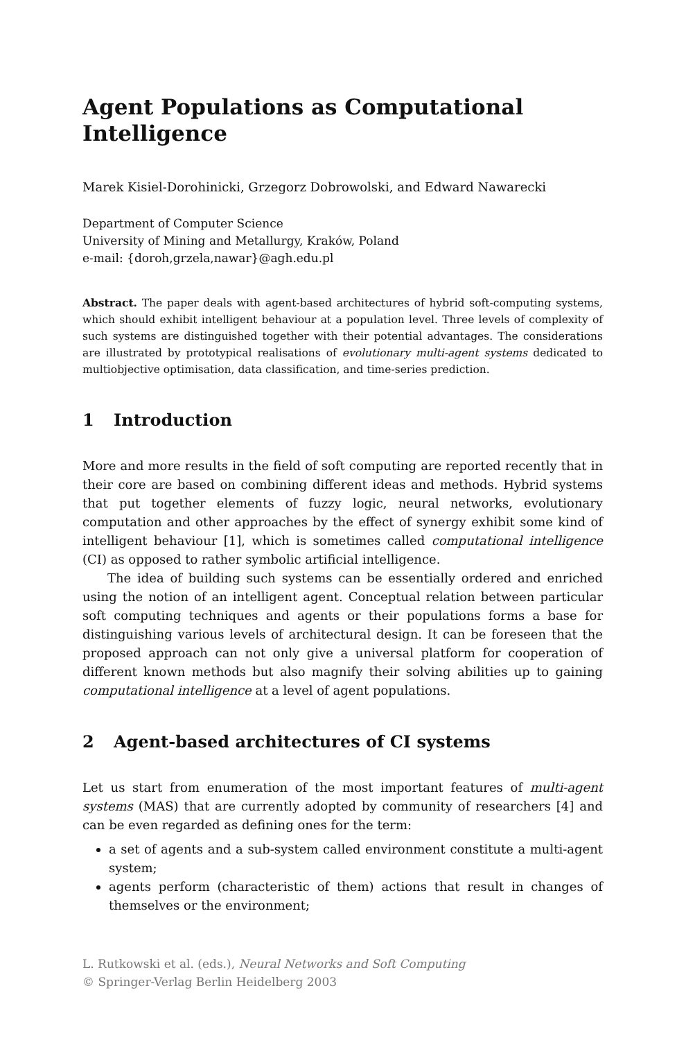Agent Populations as Computational Intelligence
Marek Kisiel-Dorohinicki, Grzegorz Dobrowolski, and Edward Nawarecki
Department of Computer Science
University of Mining and Metallurgy, Kraków, Poland
e-mail: {doroh,grzela,nawar}@agh.edu.pl
Abstract. The paper deals with agent-based architectures of hybrid soft-computing systems, which should exhibit intelligent behaviour at a population level. Three levels of complexity of such systems are distinguished together with their potential advantages. The considerations are illustrated by prototypical realisations of evolutionary multi-agent systems dedicated to multiobjective optimisation, data classification, and time-series prediction.
1 Introduction
More and more results in the field of soft computing are reported recently that in their core are based on combining different ideas and methods. Hybrid systems that put together elements of fuzzy logic, neural networks, evolutionary computation and other approaches by the effect of synergy exhibit some kind of intelligent behaviour [1], which is sometimes called computational intelligence (CI) as opposed to rather symbolic artificial intelligence.
The idea of building such systems can be essentially ordered and enriched using the notion of an intelligent agent. Conceptual relation between particular soft computing techniques and agents or their populations forms a base for distinguishing various levels of architectural design. It can be foreseen that the proposed approach can not only give a universal platform for cooperation of different known methods but also magnify their solving abilities up to gaining computational intelligence at a level of agent populations.
2 Agent-based architectures of CI systems
Let us start from enumeration of the most important features of multi-agent systems (MAS) that are currently adopted by community of researchers [4] and can be even regarded as defining ones for the term:
a set of agents and a sub-system called environment constitute a multi-agent system;
agents perform (characteristic of them) actions that result in changes of themselves or the environment;
L. Rutkowski et al. (eds.), Neural Networks and Soft Computing
© Springer-Verlag Berlin Heidelberg 2003